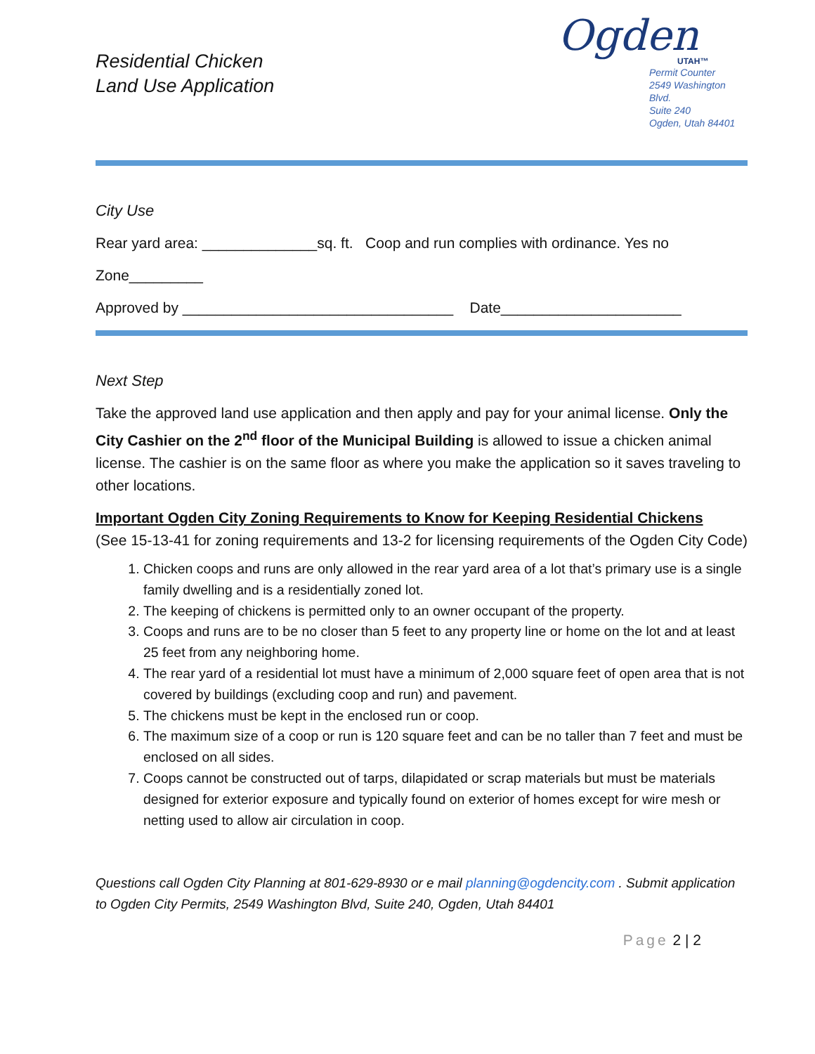Residential Chicken
Land Use Application
Ogden
UTAH™
Permit Counter
2549 Washington Blvd.
Suite 240
Ogden, Utah 84401
City Use
Rear yard area: ______________sq. ft. Coop and run complies with ordinance. Yes no
Zone_________
Approved by _________________________________ Date______________________
Next Step
Take the approved land use application and then apply and pay for your animal license. Only the City Cashier on the 2<sup>nd</sup> floor of the Municipal Building is allowed to issue a chicken animal license. The cashier is on the same floor as where you make the application so it saves traveling to other locations.
Important Ogden City Zoning Requirements to Know for Keeping Residential Chickens
(See 15-13-41 for zoning requirements and 13-2 for licensing requirements of the Ogden City Code)
1. Chicken coops and runs are only allowed in the rear yard area of a lot that’s primary use is a single family dwelling and is a residentially zoned lot.
2. The keeping of chickens is permitted only to an owner occupant of the property.
3. Coops and runs are to be no closer than 5 feet to any property line or home on the lot and at least 25 feet from any neighboring home.
4. The rear yard of a residential lot must have a minimum of 2,000 square feet of open area that is not covered by buildings (excluding coop and run) and pavement.
5. The chickens must be kept in the enclosed run or coop.
6. The maximum size of a coop or run is 120 square feet and can be no taller than 7 feet and must be enclosed on all sides.
7. Coops cannot be constructed out of tarps, dilapidated or scrap materials but must be materials designed for exterior exposure and typically found on exterior of homes except for wire mesh or netting used to allow air circulation in coop.
Questions call Ogden City Planning at 801-629-8930 or e mail planning@ogdencity.com . Submit application to Ogden City Permits, 2549 Washington Blvd, Suite 240, Ogden, Utah 84401
Page 2 | 2